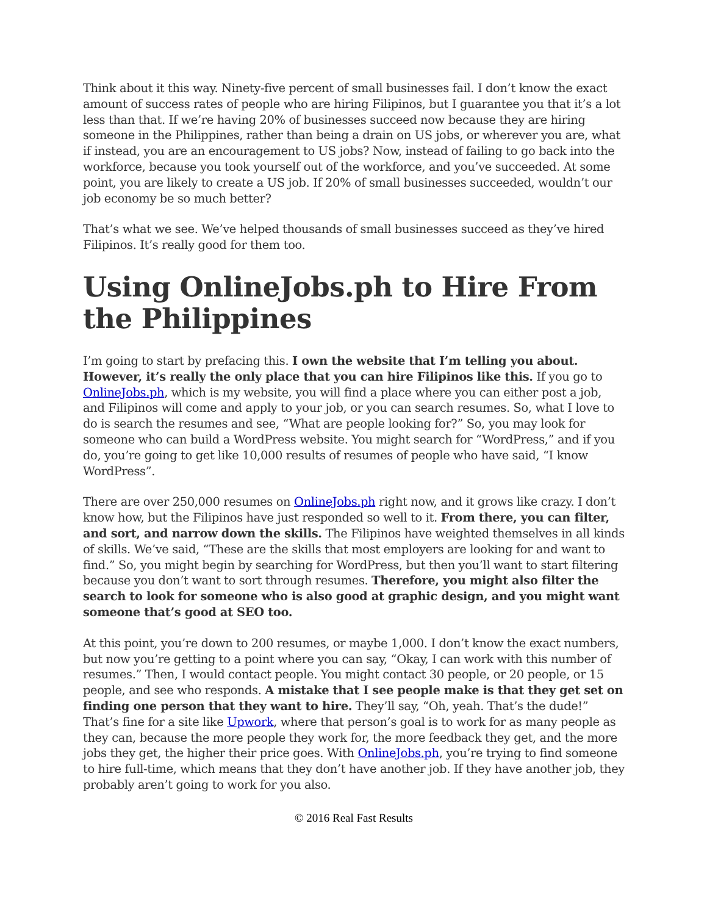Think about it this way. Ninety-five percent of small businesses fail. I don’t know the exact amount of success rates of people who are hiring Filipinos, but I guarantee you that it’s a lot less than that. If we’re having 20% of businesses succeed now because they are hiring someone in the Philippines, rather than being a drain on US jobs, or wherever you are, what if instead, you are an encouragement to US jobs? Now, instead of failing to go back into the workforce, because you took yourself out of the workforce, and you’ve succeeded. At some point, you are likely to create a US job. If 20% of small businesses succeeded, wouldn’t our job economy be so much better?
That’s what we see. We’ve helped thousands of small businesses succeed as they’ve hired Filipinos. It’s really good for them too.
Using OnlineJobs.ph to Hire From the Philippines
I’m going to start by prefacing this. I own the website that I’m telling you about. However, it’s really the only place that you can hire Filipinos like this. If you go to OnlineJobs.ph, which is my website, you will find a place where you can either post a job, and Filipinos will come and apply to your job, or you can search resumes. So, what I love to do is search the resumes and see, “What are people looking for?” So, you may look for someone who can build a WordPress website. You might search for “WordPress,” and if you do, you’re going to get like 10,000 results of resumes of people who have said, “I know WordPress”.
There are over 250,000 resumes on OnlineJobs.ph right now, and it grows like crazy. I don’t know how, but the Filipinos have just responded so well to it. From there, you can filter, and sort, and narrow down the skills. The Filipinos have weighted themselves in all kinds of skills. We’ve said, “These are the skills that most employers are looking for and want to find.” So, you might begin by searching for WordPress, but then you’ll want to start filtering because you don’t want to sort through resumes. Therefore, you might also filter the search to look for someone who is also good at graphic design, and you might want someone that’s good at SEO too.
At this point, you’re down to 200 resumes, or maybe 1,000. I don’t know the exact numbers, but now you’re getting to a point where you can say, “Okay, I can work with this number of resumes.” Then, I would contact people. You might contact 30 people, or 20 people, or 15 people, and see who responds. A mistake that I see people make is that they get set on finding one person that they want to hire. They’ll say, “Oh, yeah. That’s the dude!” That’s fine for a site like Upwork, where that person’s goal is to work for as many people as they can, because the more people they work for, the more feedback they get, and the more jobs they get, the higher their price goes. With OnlineJobs.ph, you’re trying to find someone to hire full-time, which means that they don’t have another job. If they have another job, they probably aren’t going to work for you also.
© 2016 Real Fast Results